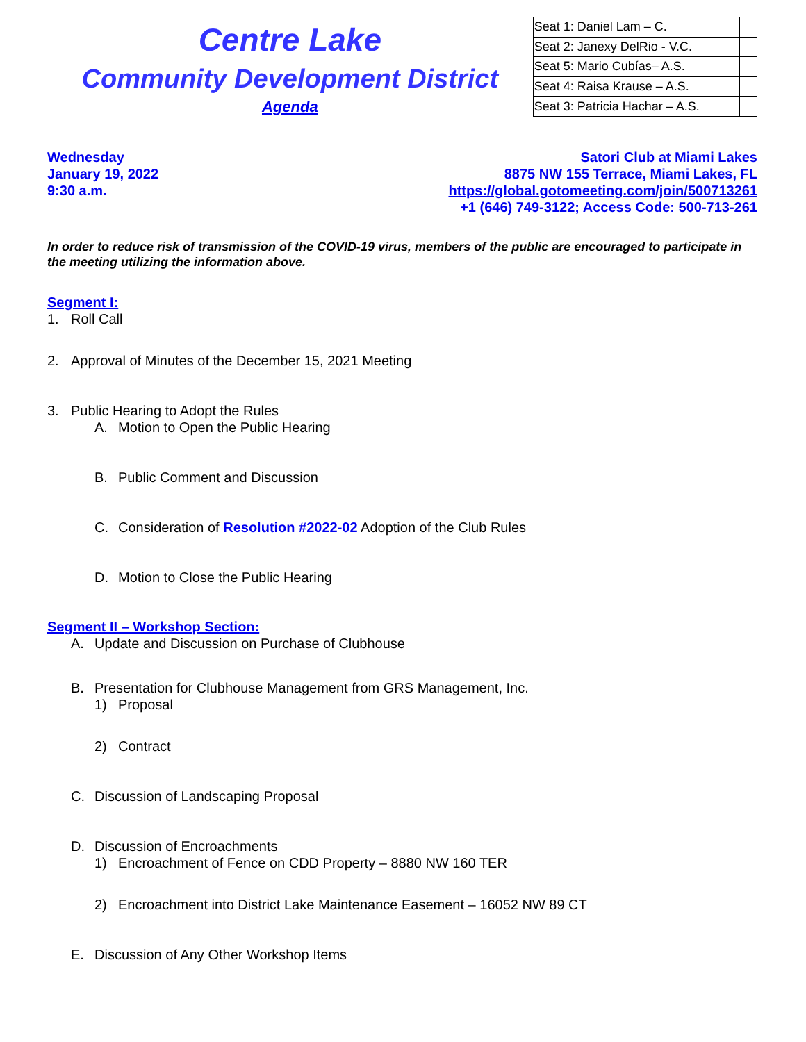Centre Lake
Community Development District
Agenda
| Seat 1: Daniel Lam – C. | |
| Seat 2: Janexy DelRio - V.C. | |
| Seat 5: Mario Cubías– A.S. | |
| Seat 4: Raisa Krause – A.S. | |
| Seat 3: Patricia Hachar – A.S. | |
Wednesday
January 19, 2022
9:30 a.m.
Satori Club at Miami Lakes
8875 NW 155 Terrace, Miami Lakes, FL
https://global.gotomeeting.com/join/500713261
+1 (646) 749-3122; Access Code: 500-713-261
In order to reduce risk of transmission of the COVID-19 virus, members of the public are encouraged to participate in the meeting utilizing the information above.
Segment I:
1. Roll Call
2. Approval of Minutes of the December 15, 2021 Meeting
3. Public Hearing to Adopt the Rules
A. Motion to Open the Public Hearing
B. Public Comment and Discussion
C. Consideration of Resolution #2022-02 Adoption of the Club Rules
D. Motion to Close the Public Hearing
Segment II – Workshop Section:
A. Update and Discussion on Purchase of Clubhouse
B. Presentation for Clubhouse Management from GRS Management, Inc.
1) Proposal
2) Contract
C. Discussion of Landscaping Proposal
D. Discussion of Encroachments
1) Encroachment of Fence on CDD Property – 8880 NW 160 TER
2) Encroachment into District Lake Maintenance Easement – 16052 NW 89 CT
E. Discussion of Any Other Workshop Items